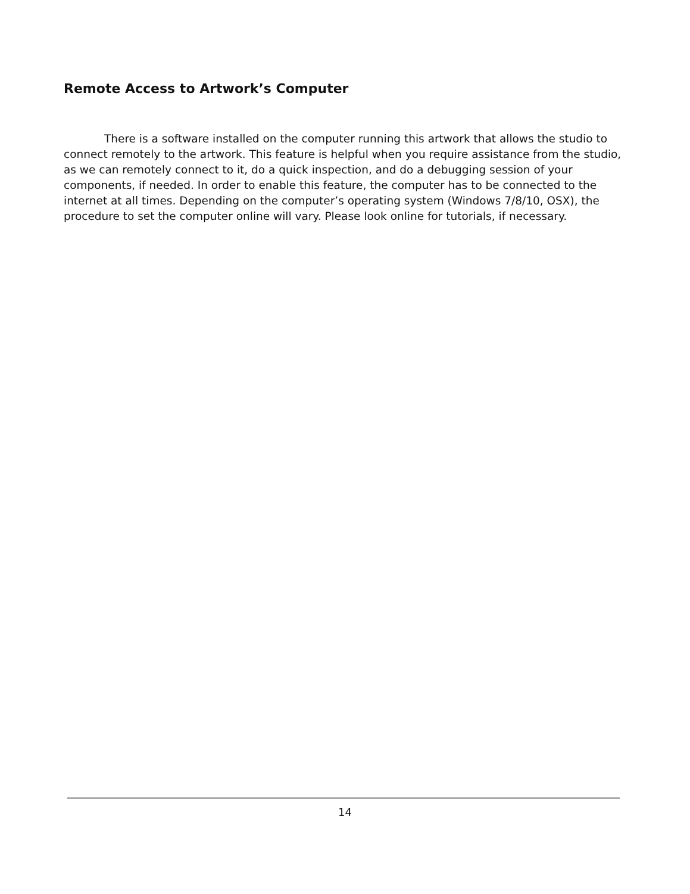Remote Access to Artwork’s Computer
There is a software installed on the computer running this artwork that allows the studio to connect remotely to the artwork. This feature is helpful when you require assistance from the studio, as we can remotely connect to it, do a quick inspection, and do a debugging session of your components, if needed. In order to enable this feature, the computer has to be connected to the internet at all times. Depending on the computer’s operating system (Windows 7/8/10, OSX), the procedure to set the computer online will vary. Please look online for tutorials, if necessary.
14